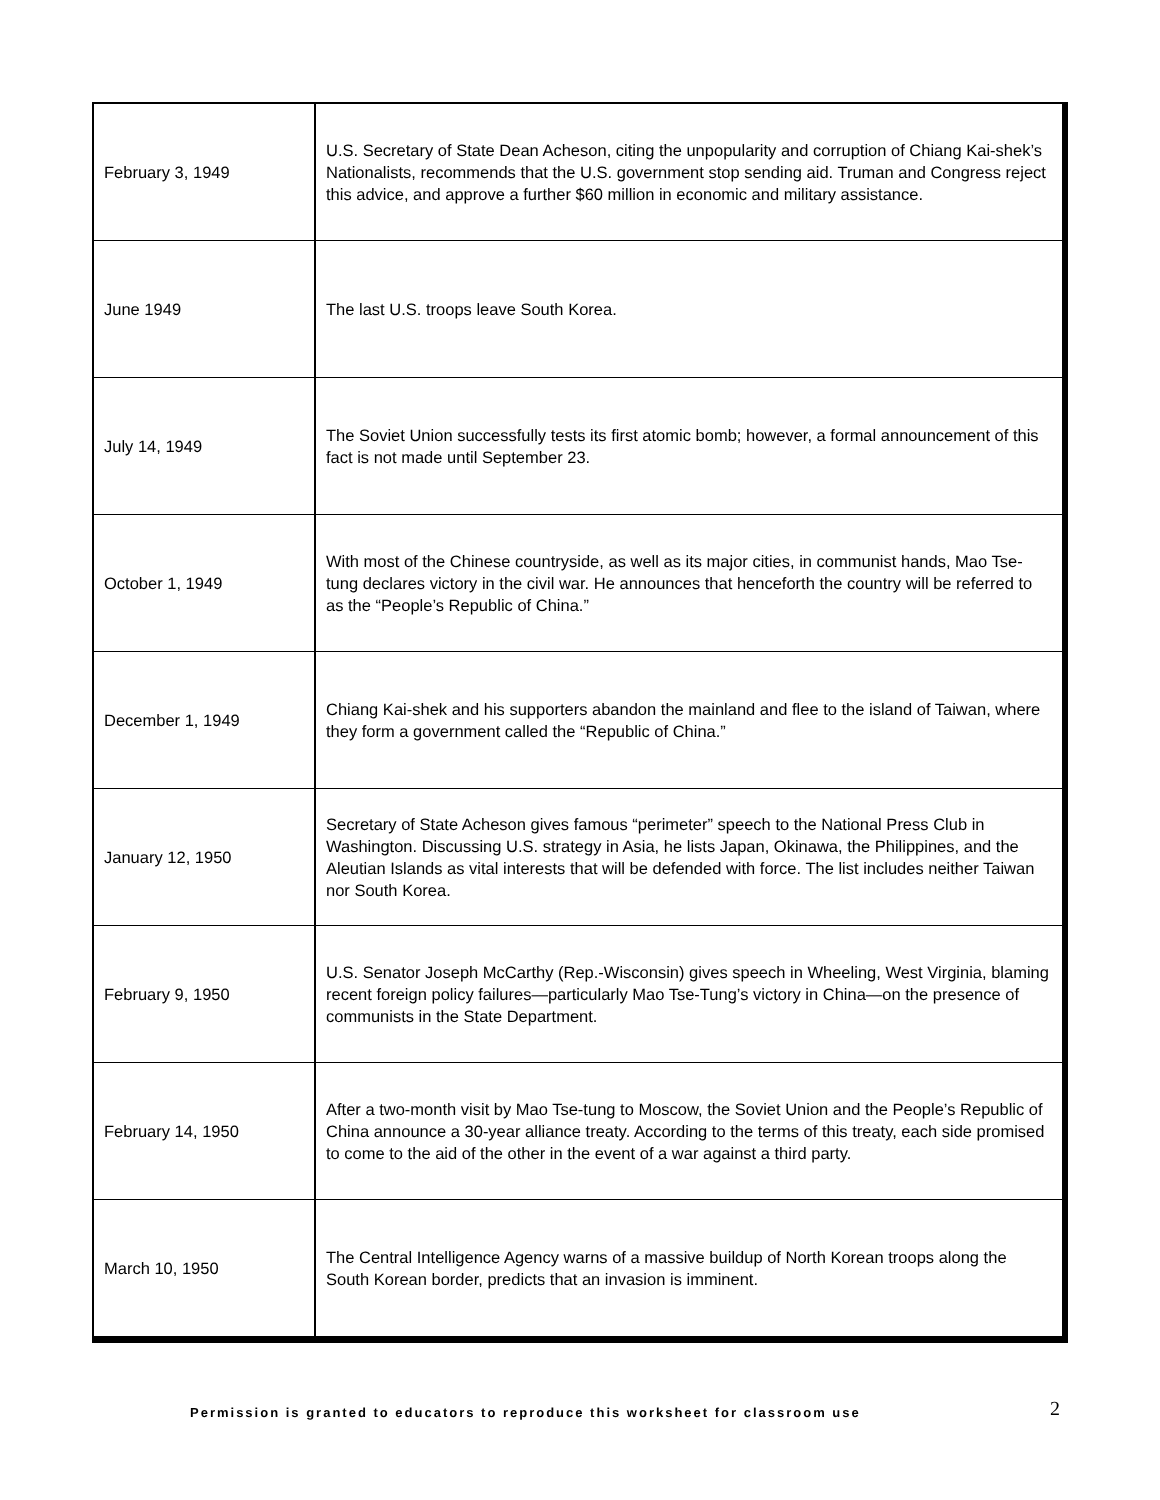| February 3, 1949 | U.S. Secretary of State Dean Acheson, citing the unpopularity and corruption of Chiang Kai-shek’s Nationalists, recommends that the U.S. government stop sending aid. Truman and Congress reject this advice, and approve a further $60 million in economic and military assistance. |
| June 1949 | The last U.S. troops leave South Korea. |
| July 14, 1949 | The Soviet Union successfully tests its first atomic bomb; however, a formal announcement of this fact is not made until September 23. |
| October 1, 1949 | With most of the Chinese countryside, as well as its major cities, in communist hands, Mao Tse-tung declares victory in the civil war. He announces that henceforth the country will be referred to as the “People’s Republic of China.” |
| December 1, 1949 | Chiang Kai-shek and his supporters abandon the mainland and flee to the island of Taiwan, where they form a government called the “Republic of China.” |
| January 12, 1950 | Secretary of State Acheson gives famous “perimeter” speech to the National Press Club in Washington. Discussing U.S. strategy in Asia, he lists Japan, Okinawa, the Philippines, and the Aleutian Islands as vital interests that will be defended with force. The list includes neither Taiwan nor South Korea. |
| February 9, 1950 | U.S. Senator Joseph McCarthy (Rep.-Wisconsin) gives speech in Wheeling, West Virginia, blaming recent foreign policy failures—particularly Mao Tse-Tung’s victory in China—on the presence of communists in the State Department. |
| February 14, 1950 | After a two-month visit by Mao Tse-tung to Moscow, the Soviet Union and the People’s Republic of China announce a 30-year alliance treaty. According to the terms of this treaty, each side promised to come to the aid of the other in the event of a war against a third party. |
| March 10, 1950 | The Central Intelligence Agency warns of a massive buildup of North Korean troops along the South Korean border, predicts that an invasion is imminent. |
Permission is granted to educators to reproduce this worksheet for classroom use 2